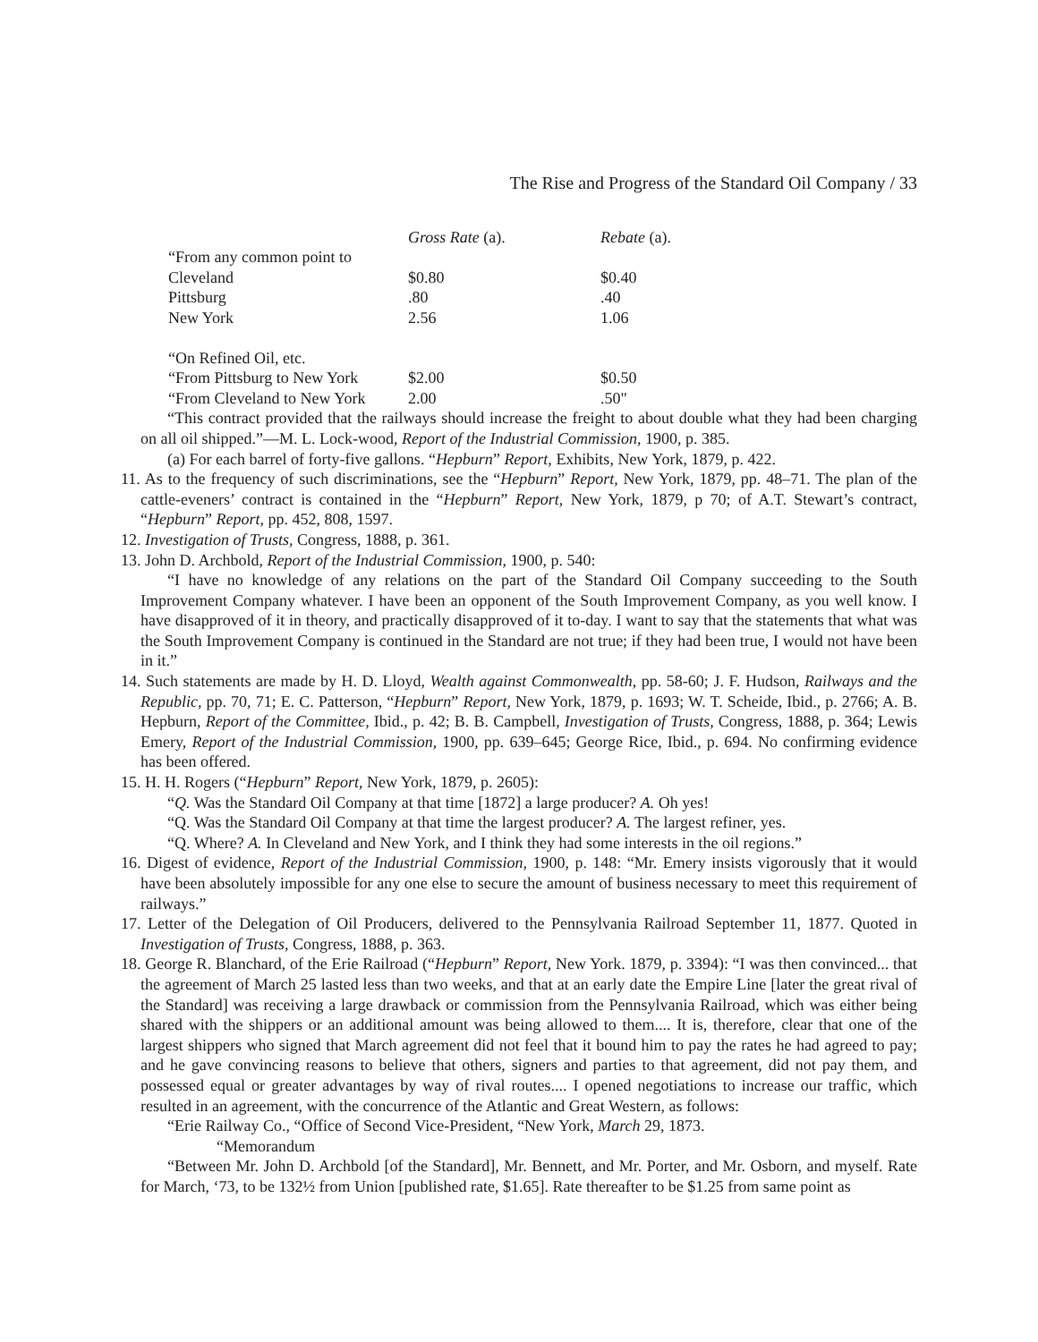The Rise and Progress of the Standard Oil Company / 33
| | Gross Rate (a). | Rebate (a). |
| --- | --- | --- |
| “From any common point to | | |
| Cleveland | $0.80 | $0.40 |
| Pittsburg | .80 | .40 |
| New York | 2.56 | 1.06 |
| “On Refined Oil, etc. | | |
| “From Pittsburg to New York | $2.00 | $0.50 |
| “From Cleveland to New York | 2.00 | .50" |
“This contract provided that the railways should increase the freight to about double what they had been charging on all oil shipped.”—M. L. Lock-wood, Report of the Industrial Commission, 1900, p. 385.
(a) For each barrel of forty-five gallons. “Hepburn” Report, Exhibits, New York, 1879, p. 422.
11. As to the frequency of such discriminations, see the “Hepburn” Report, New York, 1879, pp. 48–71. The plan of the cattle-eveners’ contract is contained in the “Hepburn” Report, New York, 1879, p 70; of A.T. Stewart’s contract, “Hepburn” Report, pp. 452, 808, 1597.
12. Investigation of Trusts, Congress, 1888, p. 361.
13. John D. Archbold, Report of the Industrial Commission, 1900, p. 540:
“I have no knowledge of any relations on the part of the Standard Oil Company succeeding to the South Improvement Company whatever. I have been an opponent of the South Improvement Company, as you well know. I have disapproved of it in theory, and practically disapproved of it to-day. I want to say that the statements that what was the South Improvement Company is continued in the Standard are not true; if they had been true, I would not have been in it.”
14. Such statements are made by H. D. Lloyd, Wealth against Commonwealth, pp. 58-60; J. F. Hudson, Railways and the Republic, pp. 70, 71; E. C. Patterson, “Hepburn” Report, New York, 1879, p. 1693; W. T. Scheide, Ibid., p. 2766; A. B. Hepburn, Report of the Committee, Ibid., p. 42; B. B. Campbell, Investigation of Trusts, Congress, 1888, p. 364; Lewis Emery, Report of the Industrial Commission, 1900, pp. 639–645; George Rice, Ibid., p. 694. No confirming evidence has been offered.
15. H. H. Rogers (“Hepburn” Report, New York, 1879, p. 2605):
“Q. Was the Standard Oil Company at that time [1872] a large producer? A. Oh yes!
“Q. Was the Standard Oil Company at that time the largest producer? A. The largest refiner, yes.
“Q. Where? A. In Cleveland and New York, and I think they had some interests in the oil regions.”
16. Digest of evidence, Report of the Industrial Commission, 1900, p. 148: “Mr. Emery insists vigorously that it would have been absolutely impossible for any one else to secure the amount of business necessary to meet this requirement of railways.”
17. Letter of the Delegation of Oil Producers, delivered to the Pennsylvania Railroad September 11, 1877. Quoted in Investigation of Trusts, Congress, 1888, p. 363.
18. George R. Blanchard, of the Erie Railroad (“Hepburn” Report, New York. 1879, p. 3394): “I was then convinced... that the agreement of March 25 lasted less than two weeks, and that at an early date the Empire Line [later the great rival of the Standard] was receiving a large drawback or commission from the Pennsylvania Railroad, which was either being shared with the shippers or an additional amount was being allowed to them.... It is, therefore, clear that one of the largest shippers who signed that March agreement did not feel that it bound him to pay the rates he had agreed to pay; and he gave convincing reasons to believe that others, signers and parties to that agreement, did not pay them, and possessed equal or greater advantages by way of rival routes.... I opened negotiations to increase our traffic, which resulted in an agreement, with the concurrence of the Atlantic and Great Western, as follows:
“Erie Railway Co., “Office of Second Vice-President, “New York, March 29, 1873.
“Memorandum
“Between Mr. John D. Archbold [of the Standard], Mr. Bennett, and Mr. Porter, and Mr. Osborn, and myself. Rate for March, ‘73, to be 132½ from Union [published rate, $1.65]. Rate thereafter to be $1.25 from same point as